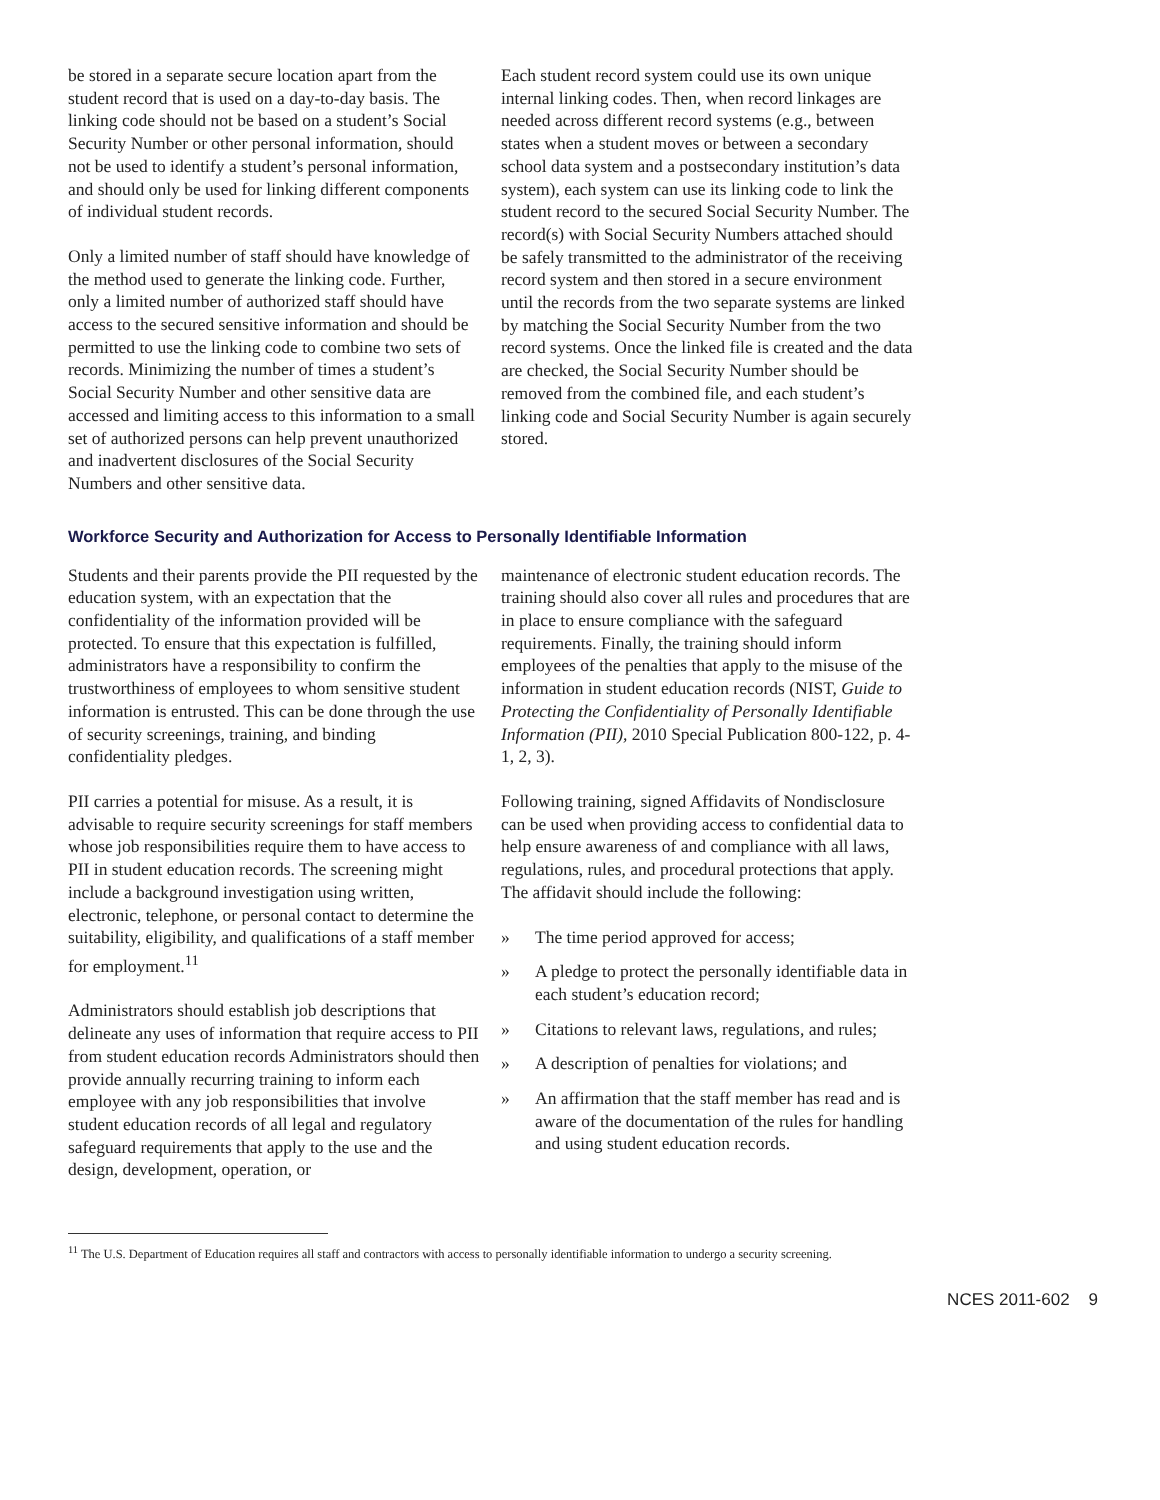be stored in a separate secure location apart from the student record that is used on a day-to-day basis. The linking code should not be based on a student’s Social Security Number or other personal information, should not be used to identify a student’s personal information, and should only be used for linking different components of individual student records.
Only a limited number of staff should have knowledge of the method used to generate the linking code. Further, only a limited number of authorized staff should have access to the secured sensitive information and should be permitted to use the linking code to combine two sets of records. Minimizing the number of times a student’s Social Security Number and other sensitive data are accessed and limiting access to this information to a small set of authorized persons can help prevent unauthorized and inadvertent disclosures of the Social Security Numbers and other sensitive data.
Each student record system could use its own unique internal linking codes. Then, when record linkages are needed across different record systems (e.g., between states when a student moves or between a secondary school data system and a postsecondary institution’s data system), each system can use its linking code to link the student record to the secured Social Security Number. The record(s) with Social Security Numbers attached should be safely transmitted to the administrator of the receiving record system and then stored in a secure environment until the records from the two separate systems are linked by matching the Social Security Number from the two record systems. Once the linked file is created and the data are checked, the Social Security Number should be removed from the combined file, and each student’s linking code and Social Security Number is again securely stored.
Workforce Security and Authorization for Access to Personally Identifiable Information
Students and their parents provide the PII requested by the education system, with an expectation that the confidentiality of the information provided will be protected. To ensure that this expectation is fulfilled, administrators have a responsibility to confirm the trustworthiness of employees to whom sensitive student information is entrusted. This can be done through the use of security screenings, training, and binding confidentiality pledges.
PII carries a potential for misuse. As a result, it is advisable to require security screenings for staff members whose job responsibilities require them to have access to PII in student education records. The screening might include a background investigation using written, electronic, telephone, or personal contact to determine the suitability, eligibility, and qualifications of a staff member for employment.<sup>11</sup>
Administrators should establish job descriptions that delineate any uses of information that require access to PII from student education records Administrators should then provide annually recurring training to inform each employee with any job responsibilities that involve student education records of all legal and regulatory safeguard requirements that apply to the use and the design, development, operation, or
maintenance of electronic student education records. The training should also cover all rules and procedures that are in place to ensure compliance with the safeguard requirements. Finally, the training should inform employees of the penalties that apply to the misuse of the information in student education records (NIST, Guide to Protecting the Confidentiality of Personally Identifiable Information (PII), 2010 Special Publication 800-122, p. 4-1, 2, 3).
Following training, signed Affidavits of Nondisclosure can be used when providing access to confidential data to help ensure awareness of and compliance with all laws, regulations, rules, and procedural protections that apply. The affidavit should include the following:
» The time period approved for access;
» A pledge to protect the personally identifiable data in each student’s education record;
» Citations to relevant laws, regulations, and rules;
» A description of penalties for violations; and
» An affirmation that the staff member has read and is aware of the documentation of the rules for handling and using student education records.
<sup>11</sup> The U.S. Department of Education requires all staff and contractors with access to personally identifiable information to undergo a security screening.
NCES 2011-602 9